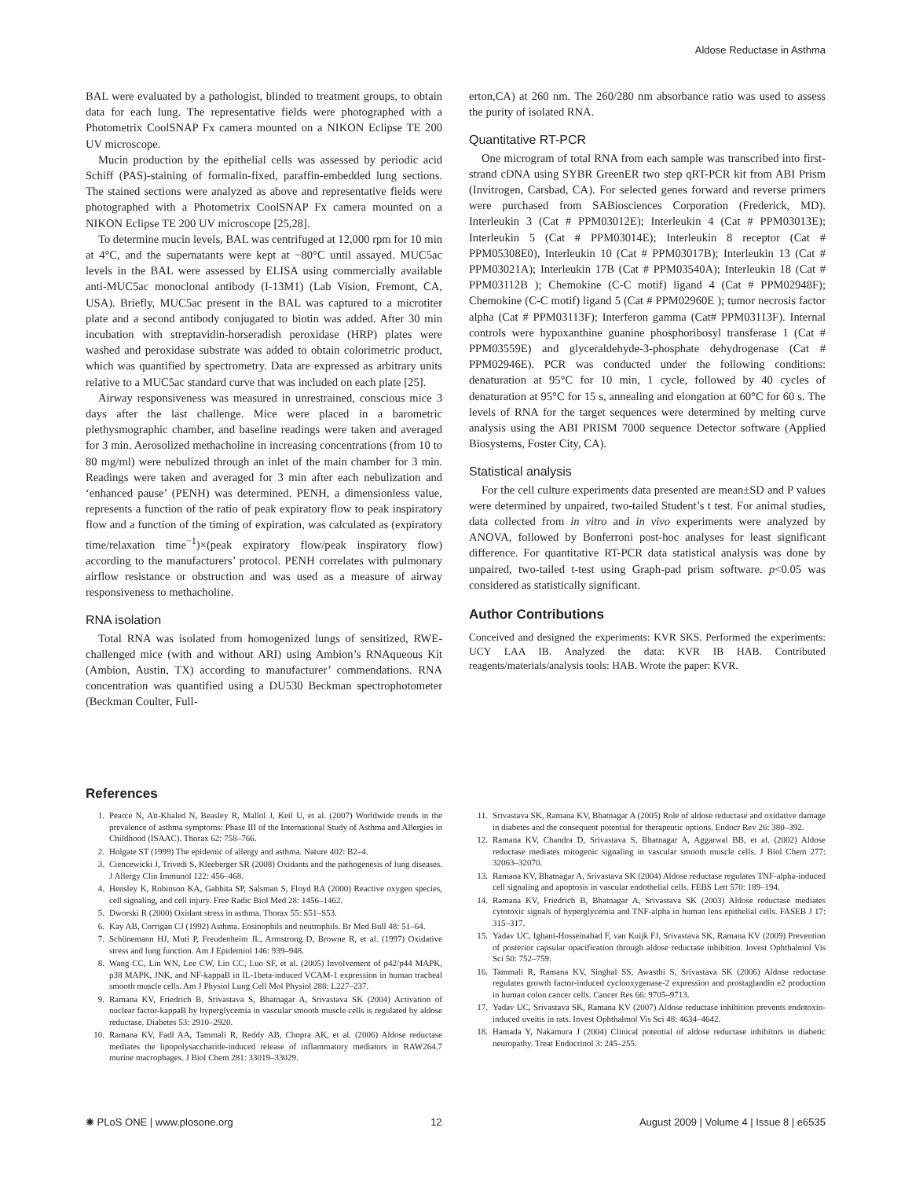Aldose Reductase in Asthma
BAL were evaluated by a pathologist, blinded to treatment groups, to obtain data for each lung. The representative fields were photographed with a Photometrix CoolSNAP Fx camera mounted on a NIKON Eclipse TE 200 UV microscope.
Mucin production by the epithelial cells was assessed by periodic acid Schiff (PAS)-staining of formalin-fixed, paraffin-embedded lung sections. The stained sections were analyzed as above and representative fields were photographed with a Photometrix CoolSNAP Fx camera mounted on a NIKON Eclipse TE 200 UV microscope [25,28].
To determine mucin levels, BAL was centrifuged at 12,000 rpm for 10 min at 4°C, and the supernatants were kept at −80°C until assayed. MUC5ac levels in the BAL were assessed by ELISA using commercially available anti-MUC5ac monoclonal antibody (I-13M1) (Lab Vision, Fremont, CA, USA). Briefly, MUC5ac present in the BAL was captured to a microtiter plate and a second antibody conjugated to biotin was added. After 30 min incubation with streptavidin-horseradish peroxidase (HRP) plates were washed and peroxidase substrate was added to obtain colorimetric product, which was quantified by spectrometry. Data are expressed as arbitrary units relative to a MUC5ac standard curve that was included on each plate [25].
Airway responsiveness was measured in unrestrained, conscious mice 3 days after the last challenge. Mice were placed in a barometric plethysmographic chamber, and baseline readings were taken and averaged for 3 min. Aerosolized methacholine in increasing concentrations (from 10 to 80 mg/ml) were nebulized through an inlet of the main chamber for 3 min. Readings were taken and averaged for 3 min after each nebulization and ‘enhanced pause’ (PENH) was determined. PENH, a dimensionless value, represents a function of the ratio of peak expiratory flow to peak inspiratory flow and a function of the timing of expiration, was calculated as (expiratory time/relaxation time<sup>−1</sup>)×(peak expiratory flow/peak inspiratory flow) according to the manufacturers’ protocol. PENH correlates with pulmonary airflow resistance or obstruction and was used as a measure of airway responsiveness to methacholine.
RNA isolation
Total RNA was isolated from homogenized lungs of sensitized, RWE-challenged mice (with and without ARI) using Ambion’s RNAqueous Kit (Ambion, Austin, TX) according to manufacturer’ commendations. RNA concentration was quantified using a DU530 Beckman spectrophotometer (Beckman Coulter, Full-
erton,CA) at 260 nm. The 260/280 nm absorbance ratio was used to assess the purity of isolated RNA.
Quantitative RT-PCR
One microgram of total RNA from each sample was transcribed into first-strand cDNA using SYBR GreenER two step qRT-PCR kit from ABI Prism (Invitrogen, Carsbad, CA). For selected genes forward and reverse primers were purchased from SABiosciences Corporation (Frederick, MD). Interleukin 3 (Cat # PPM03012E); Interleukin 4 (Cat # PPM03013E); Interleukin 5 (Cat # PPM03014E); Interleukin 8 receptor (Cat # PPM05308E0), Interleukin 10 (Cat # PPM03017B); Interleukin 13 (Cat # PPM03021A); Interleukin 17B (Cat # PPM03540A); Interleukin 18 (Cat # PPM03112B ); Chemokine (C-C motif) ligand 4 (Cat # PPM02948F); Chemokine (C-C motif) ligand 5 (Cat # PPM02960E ); tumor necrosis factor alpha (Cat # PPM03113F); Interferon gamma (Cat# PPM03113F). Internal controls were hypoxanthine guanine phosphoribosyl transferase 1 (Cat # PPM03559E) and glyceraldehyde-3-phosphate dehydrogenase (Cat # PPM02946E). PCR was conducted under the following conditions: denaturation at 95°C for 10 min, 1 cycle, followed by 40 cycles of denaturation at 95°C for 15 s, annealing and elongation at 60°C for 60 s. The levels of RNA for the target sequences were determined by melting curve analysis using the ABI PRISM 7000 sequence Detector software (Applied Biosystems, Foster City, CA).
Statistical analysis
For the cell culture experiments data presented are mean±SD and P values were determined by unpaired, two-tailed Student’s t test. For animal studies, data collected from in vitro and in vivo experiments were analyzed by ANOVA, followed by Bonferroni post-hoc analyses for least significant difference. For quantitative RT-PCR data statistical analysis was done by unpaired, two-tailed t-test using Graph-pad prism software. p<0.05 was considered as statistically significant.
Author Contributions
Conceived and designed the experiments: KVR SKS. Performed the experiments: UCY LAA IB. Analyzed the data: KVR IB HAB. Contributed reagents/materials/analysis tools: HAB. Wrote the paper: KVR.
References
1. Pearce N, Aϊt-Khaled N, Beasley R, Mallol J, Keil U, et al. (2007) Worldwide trends in the prevalence of asthma symptoms: Phase III of the International Study of Asthma and Allergies in Childhood (ISAAC). Thorax 62: 758–766.
2. Holgate ST (1999) The epidemic of allergy and asthma. Nature 402: B2–4.
3. Ciencewicki J, Trivedi S, Kleeberger SR (2008) Oxidants and the pathogenesis of lung diseases. J Allergy Clin Immunol 122: 456–468.
4. Hensley K, Robinson KA, Gabbita SP, Salsman S, Floyd RA (2000) Reactive oxygen species, cell signaling, and cell injury. Free Radic Biol Med 28: 1456–1462.
5. Dworski R (2000) Oxidant stress in asthma. Thorax 55: S51–S53.
6. Kay AB, Corrigan CJ (1992) Asthma. Eosinophils and neutrophils. Br Med Bull 48: 51–64.
7. Schünemann HJ, Muti P, Freudenheim JL, Armstrong D, Browne R, et al. (1997) Oxidative stress and lung function. Am J Epidemiol 146: 939–948.
8. Wang CC, Lin WN, Lee CW, Lin CC, Luo SF, et al. (2005) Involvement of p42/p44 MAPK, p38 MAPK, JNK, and NF-kappaB in IL-1beta-induced VCAM-1 expression in human tracheal smooth muscle cells. Am J Physiol Lung Cell Mol Physiol 288: L227–237.
9. Ramana KV, Friedrich B, Srivastava S, Bhatnagar A, Srivastava SK (2004) Activation of nuclear factor-kappaB by hyperglycemia in vascular smooth muscle cells is regulated by aldose reductase. Diabetes 53: 2910–2920.
10. Ramana KV, Fadl AA, Tammali R, Reddy AB, Chopra AK, et al. (2006) Aldose reductase mediates the lipopolysaccharide-induced release of inflammatory mediators in RAW264.7 murine macrophages. J Biol Chem 281: 33019–33029.
11. Srivastava SK, Ramana KV, Bhatnagar A (2005) Role of aldose reductase and oxidative damage in diabetes and the consequent potential for therapeutic options. Endocr Rev 26: 380–392.
12. Ramana KV, Chandra D, Srivastava S, Bhatnagar A, Aggarwal BB, et al. (2002) Aldose reductase mediates mitogenic signaling in vascular smooth muscle cells. J Biol Chem 277: 32063–32070.
13. Ramana KV, Bhatnagar A, Srivastava SK (2004) Aldose reductase regulates TNF-alpha-induced cell signaling and apoptosis in vascular endothelial cells. FEBS Lett 570: 189–194.
14. Ramana KV, Friedrich B, Bhatnagar A, Srivastava SK (2003) Aldose reductase mediates cytotoxic signals of hyperglycemia and TNF-alpha in human lens epithelial cells. FASEB J 17: 315–317.
15. Yadav UC, Ighani-Hosseinabad F, van Kuijk FJ, Srivastava SK, Ramana KV (2009) Prevention of posterior capsular opacification through aldose reductase inhibition. Invest Ophthalmol Vis Sci 50: 752–759.
16. Tammali R, Ramana KV, Singhal SS, Awasthi S, Srivastava SK (2006) Aldose reductase regulates growth factor-induced cyclooxygenase-2 expression and prostaglandin e2 production in human colon cancer cells. Cancer Res 66: 9705–9713.
17. Yadav UC, Srivastava SK, Ramana KV (2007) Aldose reductase inhibition prevents endotoxin-induced uveitis in rats. Invest Ophthalmol Vis Sci 48: 4634–4642.
18. Hamada Y, Nakamura J (2004) Clinical potential of aldose reductase inhibitors in diabetic neuropathy. Treat Endocrinol 3: 245–255.
✺ PLoS ONE | www.plosone.org 12 August 2009 | Volume 4 | Issue 8 | e6535